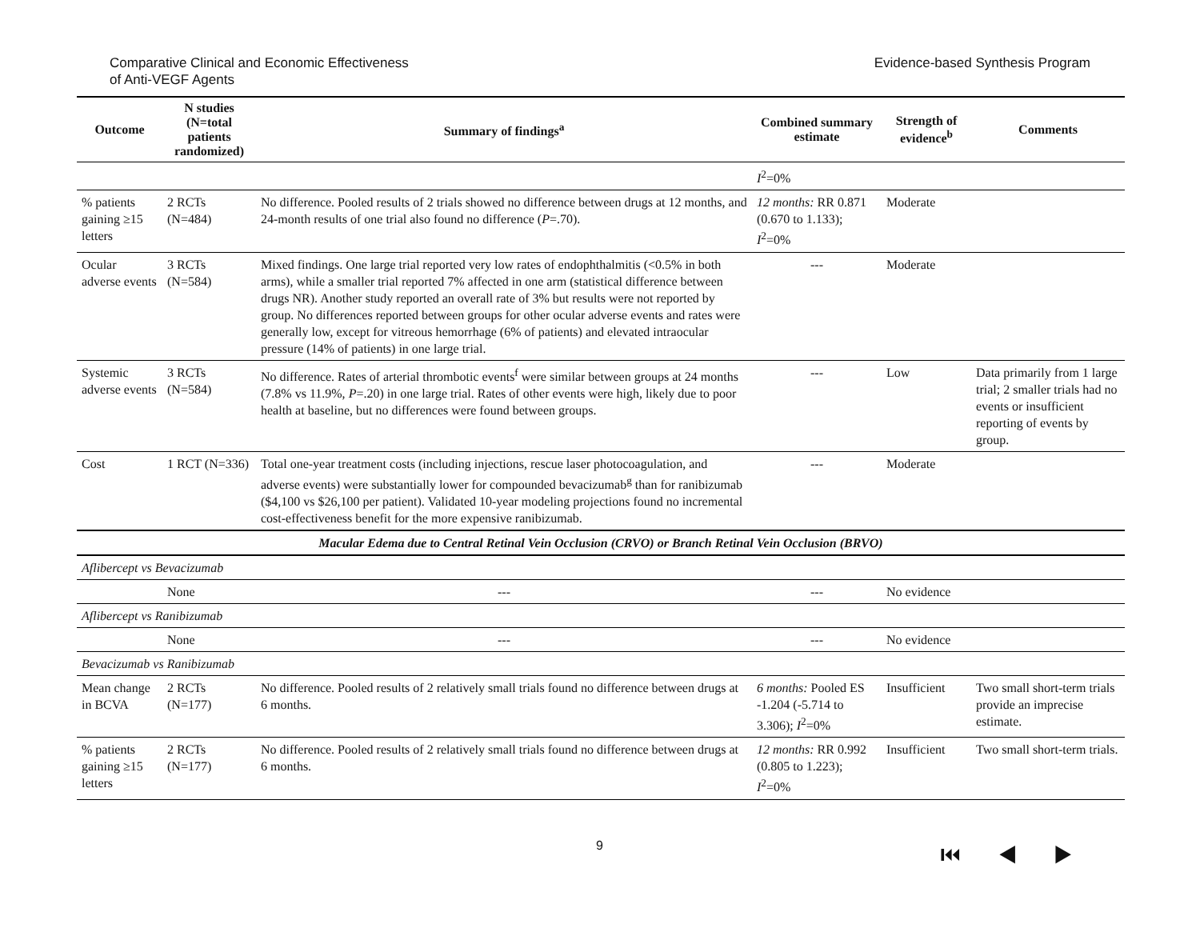Comparative Clinical and Economic Effectiveness
of Anti-VEGF Agents
Evidence-based Synthesis Program
| Outcome | N studies (N=total patients randomized) | Summary of findings<sup>a</sup> | Combined summary estimate | Strength of evidence<sup>b</sup> | Comments |
| --- | --- | --- | --- | --- | --- |
| | | | I<sup>2</sup>=0% | | |
| % patients gaining ≥15 letters | 2 RCTs (N=484) | No difference. Pooled results of 2 trials showed no difference between drugs at 12 months, and 24-month results of one trial also found no difference ( P =.70). | 12 months: RR 0.871 (0.670 to 1.133); I<sup>2</sup>=0% | Moderate | |
| Ocular adverse events | 3 RCTs (N=584) | Mixed findings. One large trial reported very low rates of endophthalmitis (<0.5% in both arms), while a smaller trial reported 7% affected in one arm (statistical difference between drugs NR). Another study reported an overall rate of 3% but results were not reported by group. No differences reported between groups for other ocular adverse events and rates were generally low, except for vitreous hemorrhage (6% of patients) and elevated intraocular pressure (14% of patients) in one large trial. | --- | Moderate | |
| Systemic adverse events | 3 RCTs (N=584) | No difference. Rates of arterial thrombotic events<sup>f</sup> were similar between groups at 24 months (7.8% vs 11.9%, P =.20) in one large trial. Rates of other events were high, likely due to poor health at baseline, but no differences were found between groups. | --- | Low | Data primarily from 1 large trial; 2 smaller trials had no events or insufficient reporting of events by group. |
| Cost | 1 RCT (N=336) | Total one-year treatment costs (including injections, rescue laser photocoagulation, and adverse events) were substantially lower for compounded bevacizumab<sup>g</sup> than for ranibizumab ($4,100 vs $26,100 per patient). Validated 10-year modeling projections found no incremental cost-effectiveness benefit for the more expensive ranibizumab. | --- | Moderate | |
| Macular Edema due to Central Retinal Vein Occlusion (CRVO) or Branch Retinal Vein Occlusion (BRVO) | | | | | |
| Aflibercept vs Bevacizumab | | | | | |
| | None | --- | --- | No evidence | |
| Aflibercept vs Ranibizumab | | | | | |
| | None | --- | --- | No evidence | |
| Bevacizumab vs Ranibizumab | | | | | |
| Mean change in BCVA | 2 RCTs (N=177) | No difference. Pooled results of 2 relatively small trials found no difference between drugs at 6 months. | 6 months: Pooled ES -1.204 (-5.714 to 3.306); I<sup>2</sup>=0% | Insufficient | Two small short-term trials provide an imprecise estimate. |
| % patients gaining ≥15 letters | 2 RCTs (N=177) | No difference. Pooled results of 2 relatively small trials found no difference between drugs at 6 months. | 12 months: RR 0.992 (0.805 to 1.223); I<sup>2</sup>=0% | Insufficient | Two small short-term trials. |
9
⏮ ◀ ▶